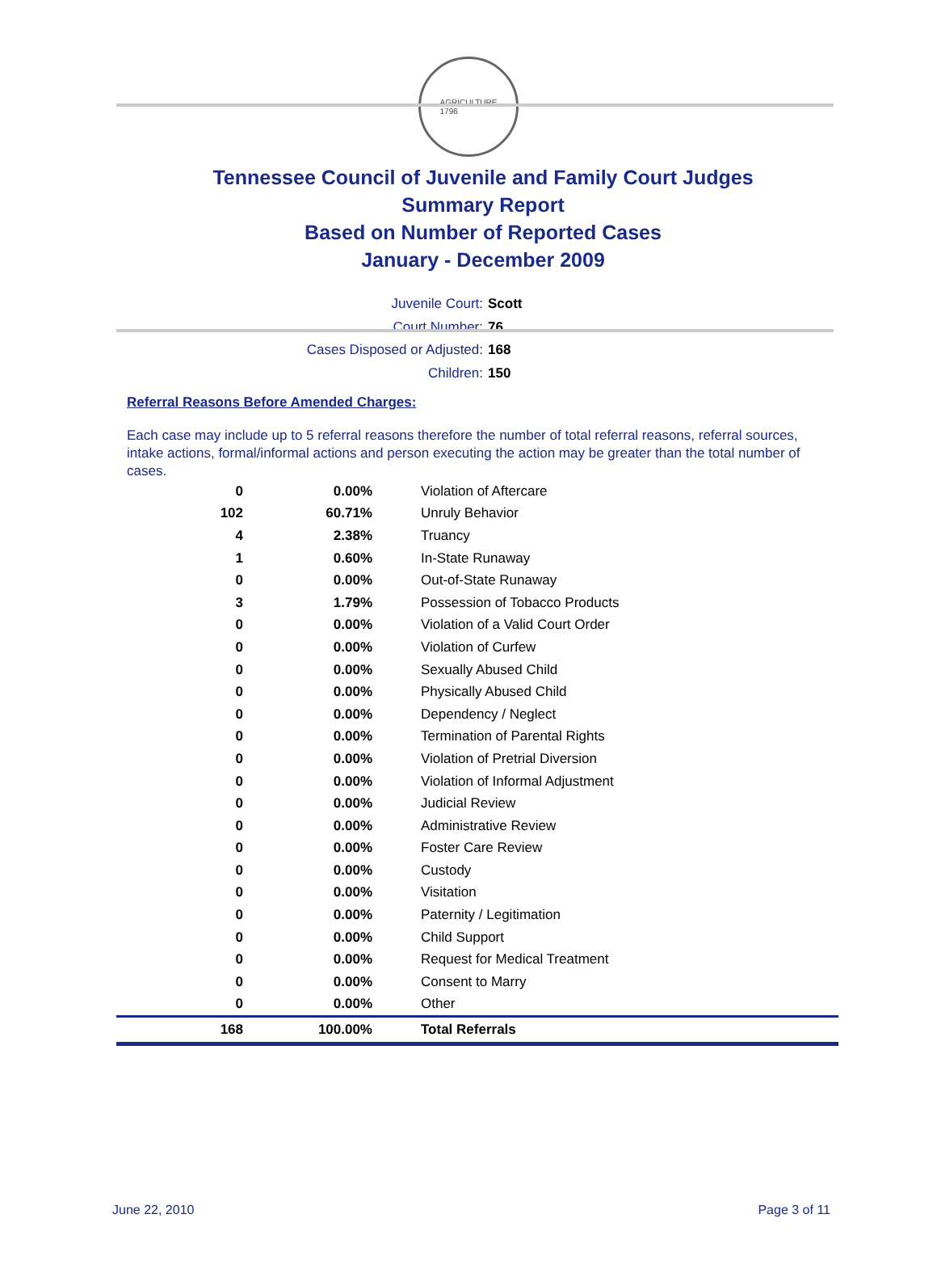AGRICULTURE
1796
Tennessee Council of Juvenile and Family Court Judges
Summary Report
Based on Number of Reported Cases
January - December 2009
Juvenile Court: Scott
Court Number: 76
Cases Disposed or Adjusted: 168
Children: 150
Referral Reasons Before Amended Charges:
Each case may include up to 5 referral reasons therefore the number of total referral reasons, referral sources, intake actions, formal/informal actions and person executing the action may be greater than the total number of cases.
| 0 | 0.00% | Violation of Aftercare |
| 102 | 60.71% | Unruly Behavior |
| 4 | 2.38% | Truancy |
| 1 | 0.60% | In-State Runaway |
| 0 | 0.00% | Out-of-State Runaway |
| 3 | 1.79% | Possession of Tobacco Products |
| 0 | 0.00% | Violation of a Valid Court Order |
| 0 | 0.00% | Violation of Curfew |
| 0 | 0.00% | Sexually Abused Child |
| 0 | 0.00% | Physically Abused Child |
| 0 | 0.00% | Dependency / Neglect |
| 0 | 0.00% | Termination of Parental Rights |
| 0 | 0.00% | Violation of Pretrial Diversion |
| 0 | 0.00% | Violation of Informal Adjustment |
| 0 | 0.00% | Judicial Review |
| 0 | 0.00% | Administrative Review |
| 0 | 0.00% | Foster Care Review |
| 0 | 0.00% | Custody |
| 0 | 0.00% | Visitation |
| 0 | 0.00% | Paternity / Legitimation |
| 0 | 0.00% | Child Support |
| 0 | 0.00% | Request for Medical Treatment |
| 0 | 0.00% | Consent to Marry |
| 0 | 0.00% | Other |
| 168 | 100.00% | Total Referrals |
June 22, 2010 Page 3 of 11